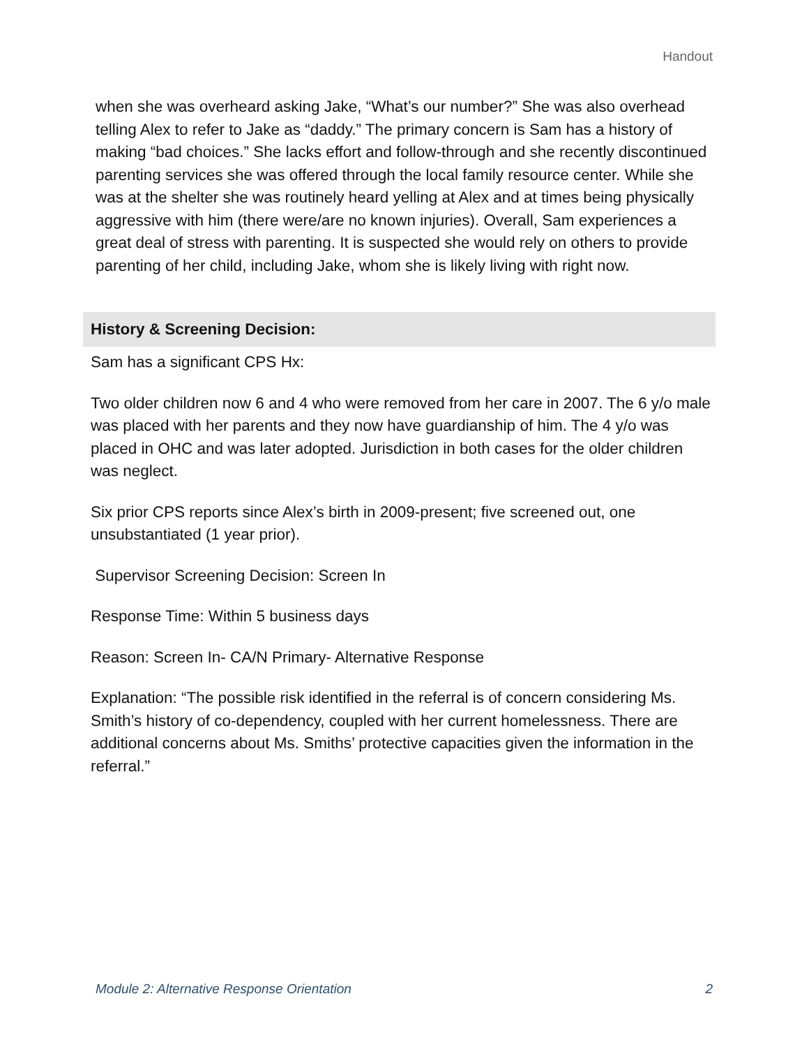Handout
when she was overheard asking Jake, “What’s our number?” She was also overhead telling Alex to refer to Jake as “daddy.” The primary concern is Sam has a history of making “bad choices.” She lacks effort and follow-through and she recently discontinued parenting services she was offered through the local family resource center. While she was at the shelter she was routinely heard yelling at Alex and at times being physically aggressive with him (there were/are no known injuries). Overall, Sam experiences a great deal of stress with parenting. It is suspected she would rely on others to provide parenting of her child, including Jake, whom she is likely living with right now.
History & Screening Decision:
Sam has a significant CPS Hx:
Two older children now 6 and 4 who were removed from her care in 2007. The 6 y/o male was placed with her parents and they now have guardianship of him. The 4 y/o was placed in OHC and was later adopted. Jurisdiction in both cases for the older children was neglect.
Six prior CPS reports since Alex’s birth in 2009-present; five screened out, one unsubstantiated (1 year prior).
Supervisor Screening Decision: Screen In
Response Time: Within 5 business days
Reason: Screen In- CA/N Primary- Alternative Response
Explanation: “The possible risk identified in the referral is of concern considering Ms. Smith’s history of co-dependency, coupled with her current homelessness. There are additional concerns about Ms. Smiths’ protective capacities given the information in the referral.”
Module 2: Alternative Response Orientation 2